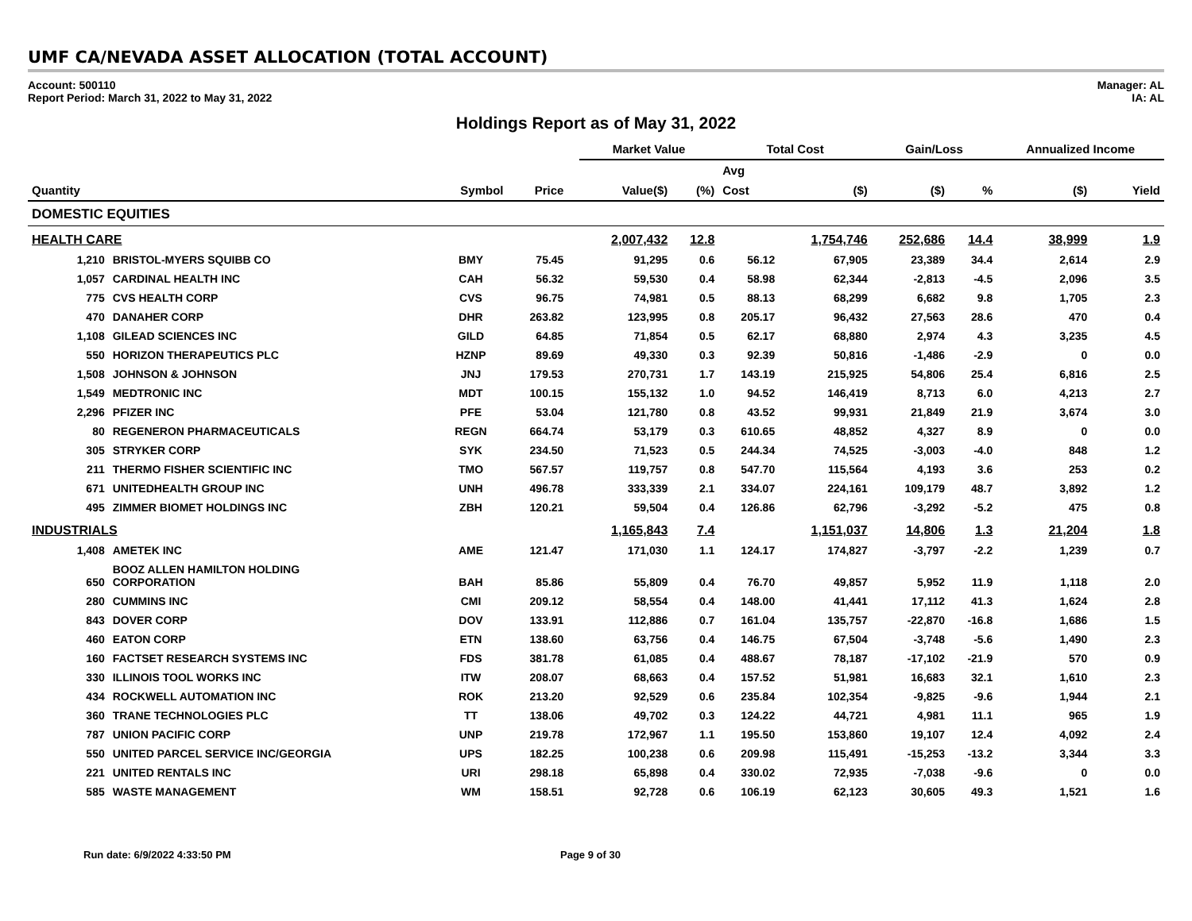UMF CA/NEVADA ASSET ALLOCATION (TOTAL ACCOUNT)
Account: 500110
Report Period: March 31, 2022 to May 31, 2022
Manager: AL
IA: AL
Holdings Report as of May 31, 2022
| | | | | | Market Value | | Total Cost | | Gain/Loss | | Annualized Income | |
| | | | | | | | Avg | | | | | |
| Quantity | | Symbol | Price | | Value($) | (%) | Cost | ($) | ($) | % | ($) | Yield |
| DOMESTIC EQUITIES | | | | | | | | | | | | |
| HEALTH CARE | | | | | 2,007,432 | 12.8 | | 1,754,746 | 252,686 | 14.4 | 38,999 | 1.9 |
| 1,210 | BRISTOL-MYERS SQUIBB CO | BMY | 75.45 | | 91,295 | 0.6 | 56.12 | 67,905 | 23,389 | 34.4 | 2,614 | 2.9 |
| 1,057 | CARDINAL HEALTH INC | CAH | 56.32 | | 59,530 | 0.4 | 58.98 | 62,344 | -2,813 | -4.5 | 2,096 | 3.5 |
| 775 | CVS HEALTH CORP | CVS | 96.75 | | 74,981 | 0.5 | 88.13 | 68,299 | 6,682 | 9.8 | 1,705 | 2.3 |
| 470 | DANAHER CORP | DHR | 263.82 | | 123,995 | 0.8 | 205.17 | 96,432 | 27,563 | 28.6 | 470 | 0.4 |
| 1,108 | GILEAD SCIENCES INC | GILD | 64.85 | | 71,854 | 0.5 | 62.17 | 68,880 | 2,974 | 4.3 | 3,235 | 4.5 |
| 550 | HORIZON THERAPEUTICS PLC | HZNP | 89.69 | | 49,330 | 0.3 | 92.39 | 50,816 | -1,486 | -2.9 | 0 | 0.0 |
| 1,508 | JOHNSON & JOHNSON | JNJ | 179.53 | | 270,731 | 1.7 | 143.19 | 215,925 | 54,806 | 25.4 | 6,816 | 2.5 |
| 1,549 | MEDTRONIC INC | MDT | 100.15 | | 155,132 | 1.0 | 94.52 | 146,419 | 8,713 | 6.0 | 4,213 | 2.7 |
| 2,296 | PFIZER INC | PFE | 53.04 | | 121,780 | 0.8 | 43.52 | 99,931 | 21,849 | 21.9 | 3,674 | 3.0 |
| 80 | REGENERON PHARMACEUTICALS | REGN | 664.74 | | 53,179 | 0.3 | 610.65 | 48,852 | 4,327 | 8.9 | 0 | 0.0 |
| 305 | STRYKER CORP | SYK | 234.50 | | 71,523 | 0.5 | 244.34 | 74,525 | -3,003 | -4.0 | 848 | 1.2 |
| 211 | THERMO FISHER SCIENTIFIC INC | TMO | 567.57 | | 119,757 | 0.8 | 547.70 | 115,564 | 4,193 | 3.6 | 253 | 0.2 |
| 671 | UNITEDHEALTH GROUP INC | UNH | 496.78 | | 333,339 | 2.1 | 334.07 | 224,161 | 109,179 | 48.7 | 3,892 | 1.2 |
| 495 | ZIMMER BIOMET HOLDINGS INC | ZBH | 120.21 | | 59,504 | 0.4 | 126.86 | 62,796 | -3,292 | -5.2 | 475 | 0.8 |
| INDUSTRIALS | | | | | 1,165,843 | 7.4 | | 1,151,037 | 14,806 | 1.3 | 21,204 | 1.8 |
| 1,408 | AMETEK INC | AME | 121.47 | | 171,030 | 1.1 | 124.17 | 174,827 | -3,797 | -2.2 | 1,239 | 0.7 |
| 650 | BOOZ ALLEN HAMILTON HOLDING CORPORATION | BAH | 85.86 | | 55,809 | 0.4 | 76.70 | 49,857 | 5,952 | 11.9 | 1,118 | 2.0 |
| 280 | CUMMINS INC | CMI | 209.12 | | 58,554 | 0.4 | 148.00 | 41,441 | 17,112 | 41.3 | 1,624 | 2.8 |
| 843 | DOVER CORP | DOV | 133.91 | | 112,886 | 0.7 | 161.04 | 135,757 | -22,870 | -16.8 | 1,686 | 1.5 |
| 460 | EATON CORP | ETN | 138.60 | | 63,756 | 0.4 | 146.75 | 67,504 | -3,748 | -5.6 | 1,490 | 2.3 |
| 160 | FACTSET RESEARCH SYSTEMS INC | FDS | 381.78 | | 61,085 | 0.4 | 488.67 | 78,187 | -17,102 | -21.9 | 570 | 0.9 |
| 330 | ILLINOIS TOOL WORKS INC | ITW | 208.07 | | 68,663 | 0.4 | 157.52 | 51,981 | 16,683 | 32.1 | 1,610 | 2.3 |
| 434 | ROCKWELL AUTOMATION INC | ROK | 213.20 | | 92,529 | 0.6 | 235.84 | 102,354 | -9,825 | -9.6 | 1,944 | 2.1 |
| 360 | TRANE TECHNOLOGIES PLC | TT | 138.06 | | 49,702 | 0.3 | 124.22 | 44,721 | 4,981 | 11.1 | 965 | 1.9 |
| 787 | UNION PACIFIC CORP | UNP | 219.78 | | 172,967 | 1.1 | 195.50 | 153,860 | 19,107 | 12.4 | 4,092 | 2.4 |
| 550 | UNITED PARCEL SERVICE INC/GEORGIA | UPS | 182.25 | | 100,238 | 0.6 | 209.98 | 115,491 | -15,253 | -13.2 | 3,344 | 3.3 |
| 221 | UNITED RENTALS INC | URI | 298.18 | | 65,898 | 0.4 | 330.02 | 72,935 | -7,038 | -9.6 | 0 | 0.0 |
| 585 | WASTE MANAGEMENT | WM | 158.51 | | 92,728 | 0.6 | 106.19 | 62,123 | 30,605 | 49.3 | 1,521 | 1.6 |
Run date: 6/9/2022 4:33:50 PM Page 9 of 30